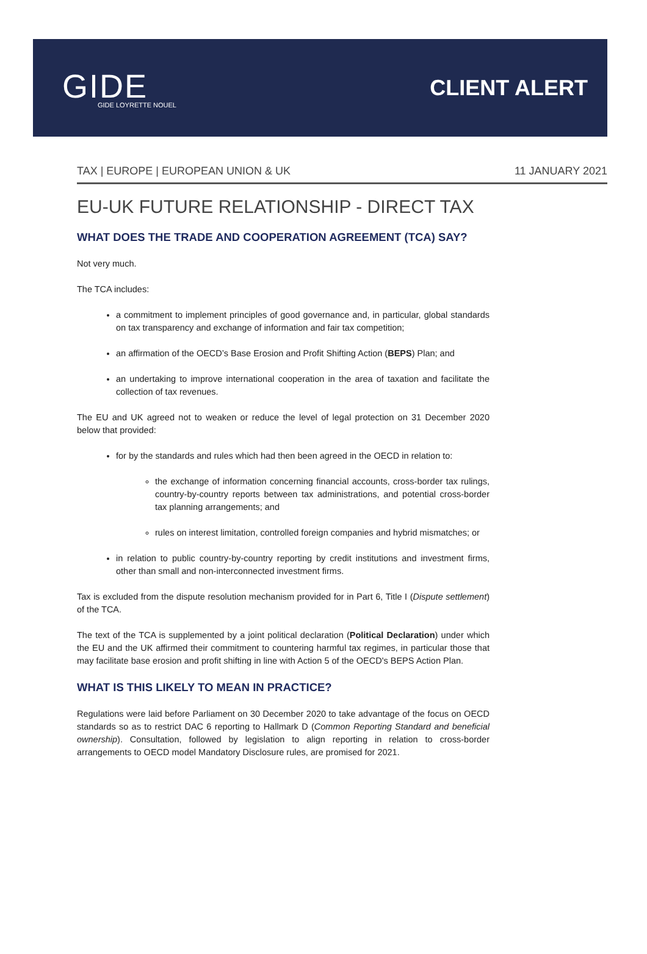GIDE
GIDE LOYRETTE NOUEL
CLIENT ALERT
TAX | EUROPE | EUROPEAN UNION & UK 11 JANUARY 2021
EU-UK FUTURE RELATIONSHIP - DIRECT TAX
WHAT DOES THE TRADE AND COOPERATION AGREEMENT (TCA) SAY?
Not very much.
The TCA includes:
a commitment to implement principles of good governance and, in particular, global standards on tax transparency and exchange of information and fair tax competition;
an affirmation of the OECD’s Base Erosion and Profit Shifting Action (BEPS) Plan; and
an undertaking to improve international cooperation in the area of taxation and facilitate the collection of tax revenues.
The EU and UK agreed not to weaken or reduce the level of legal protection on 31 December 2020 below that provided:
for by the standards and rules which had then been agreed in the OECD in relation to:
the exchange of information concerning financial accounts, cross-border tax rulings, country-by-country reports between tax administrations, and potential cross-border tax planning arrangements; and
rules on interest limitation, controlled foreign companies and hybrid mismatches; or
in relation to public country-by-country reporting by credit institutions and investment firms, other than small and non-interconnected investment firms.
Tax is excluded from the dispute resolution mechanism provided for in Part 6, Title I (Dispute settlement) of the TCA.
The text of the TCA is supplemented by a joint political declaration (Political Declaration) under which the EU and the UK affirmed their commitment to countering harmful tax regimes, in particular those that may facilitate base erosion and profit shifting in line with Action 5 of the OECD's BEPS Action Plan.
WHAT IS THIS LIKELY TO MEAN IN PRACTICE?
Regulations were laid before Parliament on 30 December 2020 to take advantage of the focus on OECD standards so as to restrict DAC 6 reporting to Hallmark D (Common Reporting Standard and beneficial ownership). Consultation, followed by legislation to align reporting in relation to cross-border arrangements to OECD model Mandatory Disclosure rules, are promised for 2021.